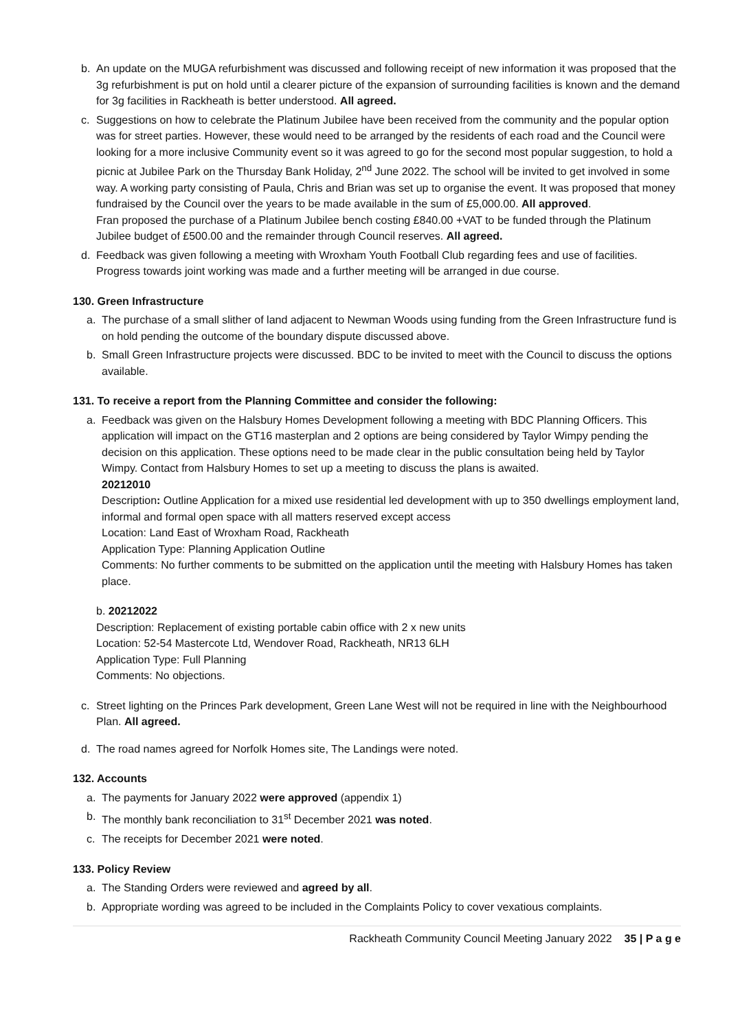b. An update on the MUGA refurbishment was discussed and following receipt of new information it was proposed that the 3g refurbishment is put on hold until a clearer picture of the expansion of surrounding facilities is known and the demand for 3g facilities in Rackheath is better understood. All agreed.
c. Suggestions on how to celebrate the Platinum Jubilee have been received from the community and the popular option was for street parties. However, these would need to be arranged by the residents of each road and the Council were looking for a more inclusive Community event so it was agreed to go for the second most popular suggestion, to hold a picnic at Jubilee Park on the Thursday Bank Holiday, 2<sup>nd</sup> June 2022. The school will be invited to get involved in some way. A working party consisting of Paula, Chris and Brian was set up to organise the event. It was proposed that money fundraised by the Council over the years to be made available in the sum of £5,000.00. All approved.
Fran proposed the purchase of a Platinum Jubilee bench costing £840.00 +VAT to be funded through the Platinum Jubilee budget of £500.00 and the remainder through Council reserves. All agreed.
d. Feedback was given following a meeting with Wroxham Youth Football Club regarding fees and use of facilities. Progress towards joint working was made and a further meeting will be arranged in due course.
130. Green Infrastructure
a. The purchase of a small slither of land adjacent to Newman Woods using funding from the Green Infrastructure fund is on hold pending the outcome of the boundary dispute discussed above.
b. Small Green Infrastructure projects were discussed. BDC to be invited to meet with the Council to discuss the options available.
131. To receive a report from the Planning Committee and consider the following:
a. Feedback was given on the Halsbury Homes Development following a meeting with BDC Planning Officers. This application will impact on the GT16 masterplan and 2 options are being considered by Taylor Wimpy pending the decision on this application. These options need to be made clear in the public consultation being held by Taylor Wimpy. Contact from Halsbury Homes to set up a meeting to discuss the plans is awaited.
20212010
Description: Outline Application for a mixed use residential led development with up to 350 dwellings employment land, informal and formal open space with all matters reserved except access
Location: Land East of Wroxham Road, Rackheath
Application Type: Planning Application Outline
Comments: No further comments to be submitted on the application until the meeting with Halsbury Homes has taken place.
b. 20212022
Description: Replacement of existing portable cabin office with 2 x new units
Location: 52-54 Mastercote Ltd, Wendover Road, Rackheath, NR13 6LH
Application Type: Full Planning
Comments: No objections.
c. Street lighting on the Princes Park development, Green Lane West will not be required in line with the Neighbourhood Plan. All agreed.
d. The road names agreed for Norfolk Homes site, The Landings were noted.
132. Accounts
a. The payments for January 2022 were approved (appendix 1)
b. The monthly bank reconciliation to 31<sup>st</sup> December 2021 was noted.
c. The receipts for December 2021 were noted.
133. Policy Review
a. The Standing Orders were reviewed and agreed by all.
b. Appropriate wording was agreed to be included in the Complaints Policy to cover vexatious complaints.
Rackheath Community Council Meeting January 2022 35 | P a g e